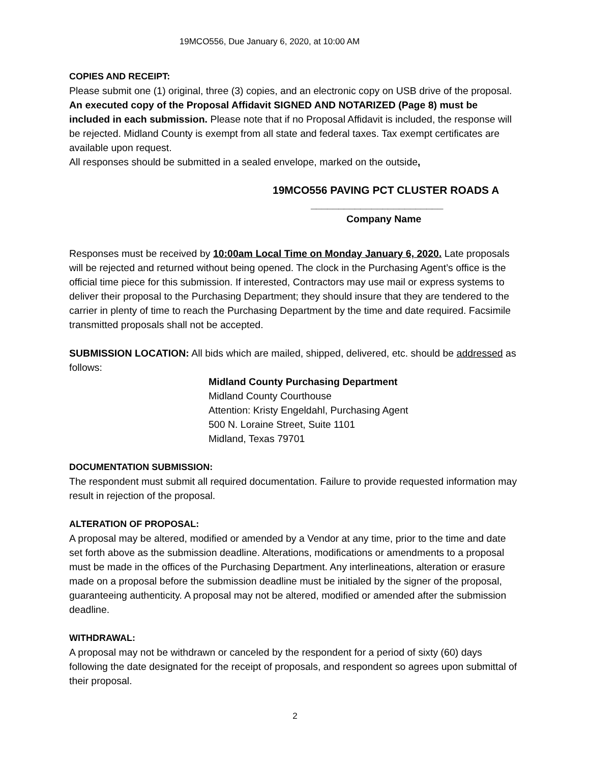19MCO556, Due January 6, 2020, at 10:00 AM
COPIES AND RECEIPT:
Please submit one (1) original, three (3) copies, and an electronic copy on USB drive of the proposal. An executed copy of the Proposal Affidavit SIGNED AND NOTARIZED (Page 8) must be included in each submission. Please note that if no Proposal Affidavit is included, the response will be rejected. Midland County is exempt from all state and federal taxes. Tax exempt certificates are available upon request.
All responses should be submitted in a sealed envelope, marked on the outside,
19MCO556 PAVING PCT CLUSTER ROADS A
________________________
Company Name
Responses must be received by 10:00am Local Time on Monday January 6, 2020. Late proposals will be rejected and returned without being opened. The clock in the Purchasing Agent’s office is the official time piece for this submission. If interested, Contractors may use mail or express systems to deliver their proposal to the Purchasing Department; they should insure that they are tendered to the carrier in plenty of time to reach the Purchasing Department by the time and date required. Facsimile transmitted proposals shall not be accepted.
SUBMISSION LOCATION: All bids which are mailed, shipped, delivered, etc. should be addressed as follows:
Midland County Purchasing Department
Midland County Courthouse
Attention: Kristy Engeldahl, Purchasing Agent
500 N. Loraine Street, Suite 1101
Midland, Texas 79701
DOCUMENTATION SUBMISSION:
The respondent must submit all required documentation. Failure to provide requested information may result in rejection of the proposal.
ALTERATION OF PROPOSAL:
A proposal may be altered, modified or amended by a Vendor at any time, prior to the time and date set forth above as the submission deadline. Alterations, modifications or amendments to a proposal must be made in the offices of the Purchasing Department. Any interlineations, alteration or erasure made on a proposal before the submission deadline must be initialed by the signer of the proposal, guaranteeing authenticity. A proposal may not be altered, modified or amended after the submission deadline.
WITHDRAWAL:
A proposal may not be withdrawn or canceled by the respondent for a period of sixty (60) days following the date designated for the receipt of proposals, and respondent so agrees upon submittal of their proposal.
2